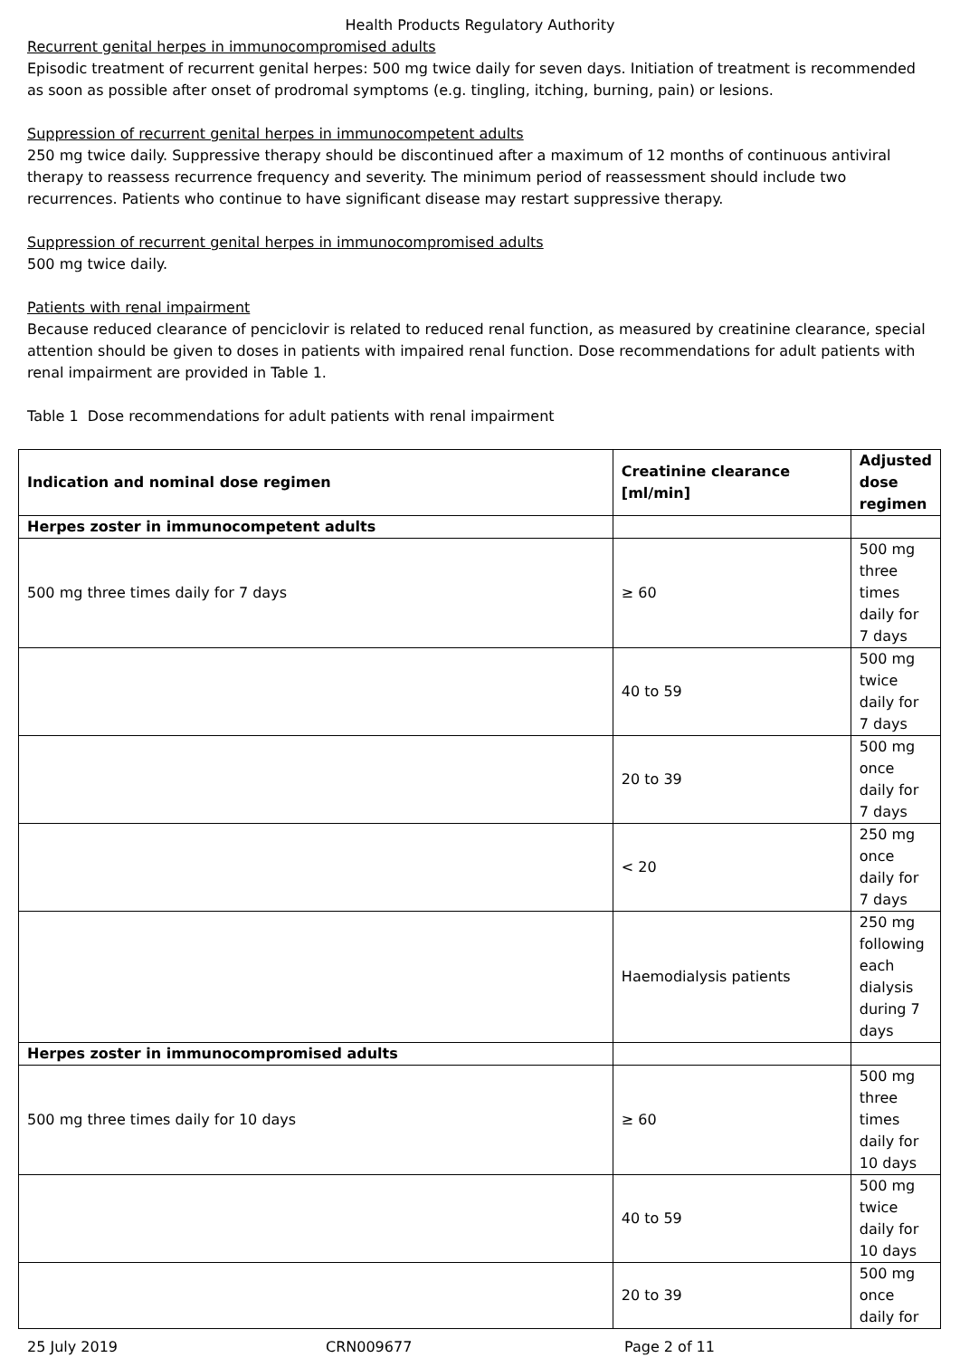Health Products Regulatory Authority
Recurrent genital herpes in immunocompromised adults
Episodic treatment of recurrent genital herpes: 500 mg twice daily for seven days. Initiation of treatment is recommended as soon as possible after onset of prodromal symptoms (e.g. tingling, itching, burning, pain) or lesions.
Suppression of recurrent genital herpes in immunocompetent adults
250 mg twice daily. Suppressive therapy should be discontinued after a maximum of 12 months of continuous antiviral therapy to reassess recurrence frequency and severity. The minimum period of reassessment should include two recurrences. Patients who continue to have significant disease may restart suppressive therapy.
Suppression of recurrent genital herpes in immunocompromised adults
500 mg twice daily.
Patients with renal impairment
Because reduced clearance of penciclovir is related to reduced renal function, as measured by creatinine clearance, special attention should be given to doses in patients with impaired renal function. Dose recommendations for adult patients with renal impairment are provided in Table 1.
Table 1 Dose recommendations for adult patients with renal impairment
| Indication and nominal dose regimen | Creatinine clearance [ml/min] | Adjusted dose regimen |
| --- | --- | --- |
| Herpes zoster in immunocompetent adults | | |
| 500 mg three times daily for 7 days | ≥ 60 | 500 mg three times daily for 7 days |
| | 40 to 59 | 500 mg twice daily for 7 days |
| | 20 to 39 | 500 mg once daily for 7 days |
| | < 20 | 250 mg once daily for 7 days |
| | Haemodialysis patients | 250 mg following each dialysis during 7 days |
| Herpes zoster in immunocompromised adults | | |
| 500 mg three times daily for 10 days | ≥ 60 | 500 mg three times daily for 10 days |
| | 40 to 59 | 500 mg twice daily for 10 days |
| | 20 to 39 | 500 mg once daily for |
25 July 2019 CRN009677 Page 2 of 11